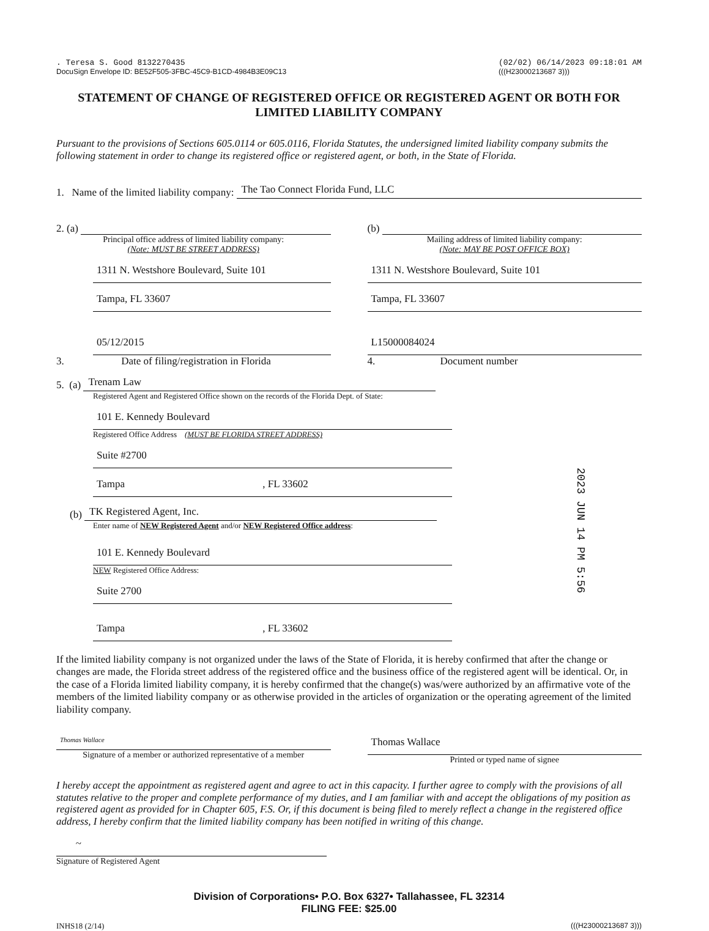. Teresa S. Good 8132270435
DocuSign Envelope ID: BE52F505-3FBC-45C9-B1CD-4984B3E09C13
(02/02) 06/14/2023 09:18:01 AM
(((H23000213687 3)))
STATEMENT OF CHANGE OF REGISTERED OFFICE OR REGISTERED AGENT OR BOTH FOR LIMITED LIABILITY COMPANY
Pursuant to the provisions of Sections 605.0114 or 605.0116, Florida Statutes, the undersigned limited liability company submits the following statement in order to change its registered office or registered agent, or both, in the State of Florida.
1. Name of the limited liability company:
The Tao Connect Florida Fund, LLC
2. (a)
Principal office address of limited liability company:
(Note: MUST BE STREET ADDRESS)
1311 N. Westshore Boulevard, Suite 101
Tampa, FL 33607
05/12/2015
3. Date of filing/registration in Florida
(b)
Mailing address of limited liability company:
(Note: MAY BE POST OFFICE BOX)
1311 N. Westshore Boulevard, Suite 101
Tampa, FL 33607
L15000084024
4. Document number
5. (a)
Trenam Law
Registered Agent and Registered Office shown on the records of the Florida Dept. of State:
101 E. Kennedy Boulevard
Registered Office Address (MUST BE FLORIDA STREET ADDRESS)
Suite #2700
Tampa , FL 33602
(b)
TK Registered Agent, Inc.
Enter name of NEW Registered Agent and/or NEW Registered Office address:
101 E. Kennedy Boulevard
NEW Registered Office Address:
Suite 2700
Tampa , FL 33602
2023 JUN 14 PM 5:56
If the limited liability company is not organized under the laws of the State of Florida, it is hereby confirmed that after the change or changes are made, the Florida street address of the registered office and the business office of the registered agent will be identical. Or, in the case of a Florida limited liability company, it is hereby confirmed that the change(s) was/were authorized by an affirmative vote of the members of the limited liability company or as otherwise provided in the articles of organization or the operating agreement of the limited liability company.
Thomas Wallace
Signature of a member or authorized representative of a member
Thomas Wallace
Printed or typed name of signee
I hereby accept the appointment as registered agent and agree to act in this capacity. I further agree to comply with the provisions of all statutes relative to the proper and complete performance of my duties, and I am familiar with and accept the obligations of my position as registered agent as provided for in Chapter 605, F.S. Or, if this document is being filed to merely reflect a change in the registered office address, I hereby confirm that the limited liability company has been notified in writing of this change.
~
Signature of Registered Agent
Division of Corporations• P.O. Box 6327• Tallahassee, FL 32314
FILING FEE: $25.00
INHS18 (2/14) (((H23000213687 3)))